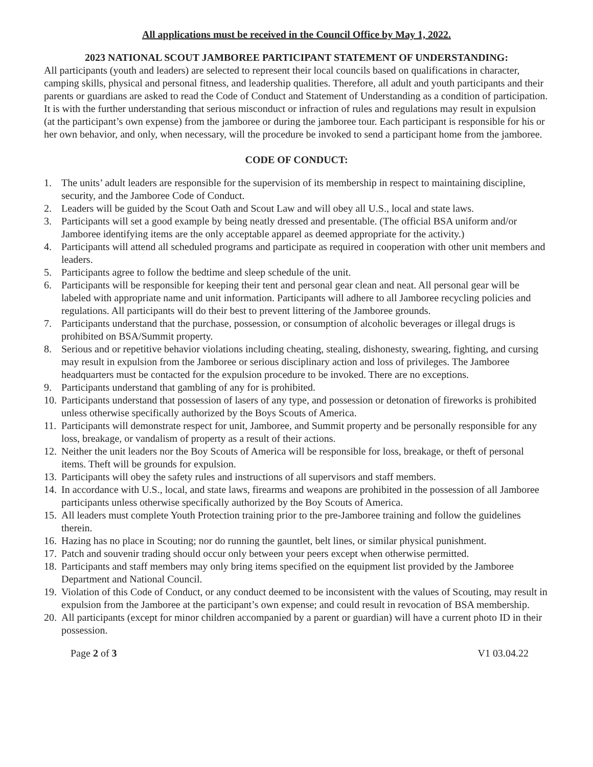All applications must be received in the Council Office by May 1, 2022.
2023 NATIONAL SCOUT JAMBOREE PARTICIPANT STATEMENT OF UNDERSTANDING:
All participants (youth and leaders) are selected to represent their local councils based on qualifications in character, camping skills, physical and personal fitness, and leadership qualities. Therefore, all adult and youth participants and their parents or guardians are asked to read the Code of Conduct and Statement of Understanding as a condition of participation.
It is with the further understanding that serious misconduct or infraction of rules and regulations may result in expulsion (at the participant’s own expense) from the jamboree or during the jamboree tour. Each participant is responsible for his or her own behavior, and only, when necessary, will the procedure be invoked to send a participant home from the jamboree.
CODE OF CONDUCT:
1. The units’ adult leaders are responsible for the supervision of its membership in respect to maintaining discipline, security, and the Jamboree Code of Conduct.
2. Leaders will be guided by the Scout Oath and Scout Law and will obey all U.S., local and state laws.
3. Participants will set a good example by being neatly dressed and presentable. (The official BSA uniform and/or Jamboree identifying items are the only acceptable apparel as deemed appropriate for the activity.)
4. Participants will attend all scheduled programs and participate as required in cooperation with other unit members and leaders.
5. Participants agree to follow the bedtime and sleep schedule of the unit.
6. Participants will be responsible for keeping their tent and personal gear clean and neat. All personal gear will be labeled with appropriate name and unit information. Participants will adhere to all Jamboree recycling policies and regulations. All participants will do their best to prevent littering of the Jamboree grounds.
7. Participants understand that the purchase, possession, or consumption of alcoholic beverages or illegal drugs is prohibited on BSA/Summit property.
8. Serious and or repetitive behavior violations including cheating, stealing, dishonesty, swearing, fighting, and cursing may result in expulsion from the Jamboree or serious disciplinary action and loss of privileges. The Jamboree headquarters must be contacted for the expulsion procedure to be invoked. There are no exceptions.
9. Participants understand that gambling of any for is prohibited.
10. Participants understand that possession of lasers of any type, and possession or detonation of fireworks is prohibited unless otherwise specifically authorized by the Boys Scouts of America.
11. Participants will demonstrate respect for unit, Jamboree, and Summit property and be personally responsible for any loss, breakage, or vandalism of property as a result of their actions.
12. Neither the unit leaders nor the Boy Scouts of America will be responsible for loss, breakage, or theft of personal items. Theft will be grounds for expulsion.
13. Participants will obey the safety rules and instructions of all supervisors and staff members.
14. In accordance with U.S., local, and state laws, firearms and weapons are prohibited in the possession of all Jamboree participants unless otherwise specifically authorized by the Boy Scouts of America.
15. All leaders must complete Youth Protection training prior to the pre-Jamboree training and follow the guidelines therein.
16. Hazing has no place in Scouting; nor do running the gauntlet, belt lines, or similar physical punishment.
17. Patch and souvenir trading should occur only between your peers except when otherwise permitted.
18. Participants and staff members may only bring items specified on the equipment list provided by the Jamboree Department and National Council.
19. Violation of this Code of Conduct, or any conduct deemed to be inconsistent with the values of Scouting, may result in expulsion from the Jamboree at the participant’s own expense; and could result in revocation of BSA membership.
20. All participants (except for minor children accompanied by a parent or guardian) will have a current photo ID in their possession.
Page 2 of 3 V1 03.04.22